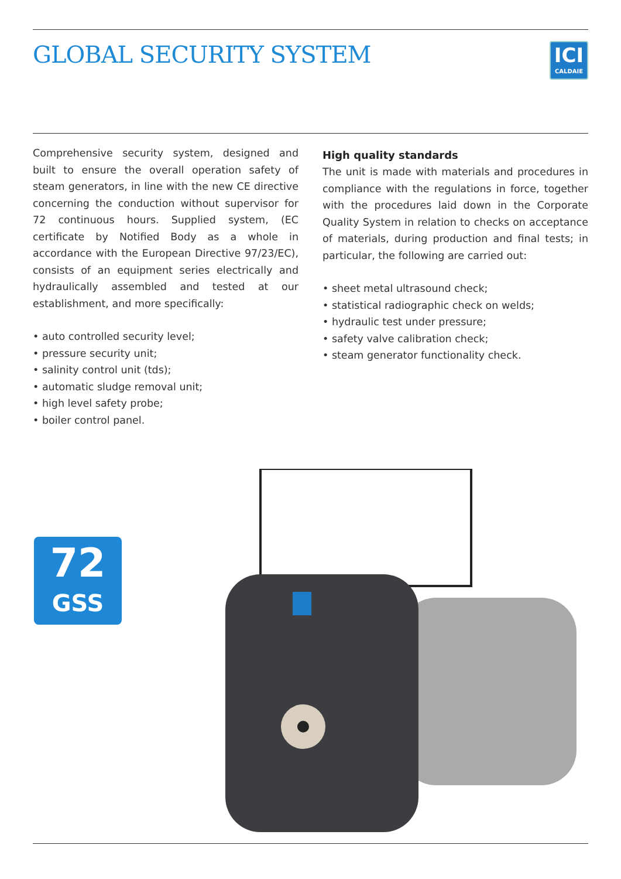GLOBAL SECURITY SYSTEM
ICI
CALDAIE
Comprehensive security system, designed and built to ensure the overall operation safety of steam generators, in line with the new CE directive concerning the conduction without supervisor for 72 continuous hours. Supplied system, (EC certificate by Notified Body as a whole in accordance with the European Directive 97/23/EC), consists of an equipment series electrically and hydraulically assembled and tested at our establishment, and more specifically:
• auto controlled security level;
• pressure security unit;
• salinity control unit (tds);
• automatic sludge removal unit;
• high level safety probe;
• boiler control panel.
High quality standards
The unit is made with materials and procedures in compliance with the regulations in force, together with the procedures laid down in the Corporate Quality System in relation to checks on acceptance of materials, during production and final tests; in particular, the following are carried out:
• sheet metal ultrasound check;
• statistical radiographic check on welds;
• hydraulic test under pressure;
• safety valve calibration check;
• steam generator functionality check.
72
GSS